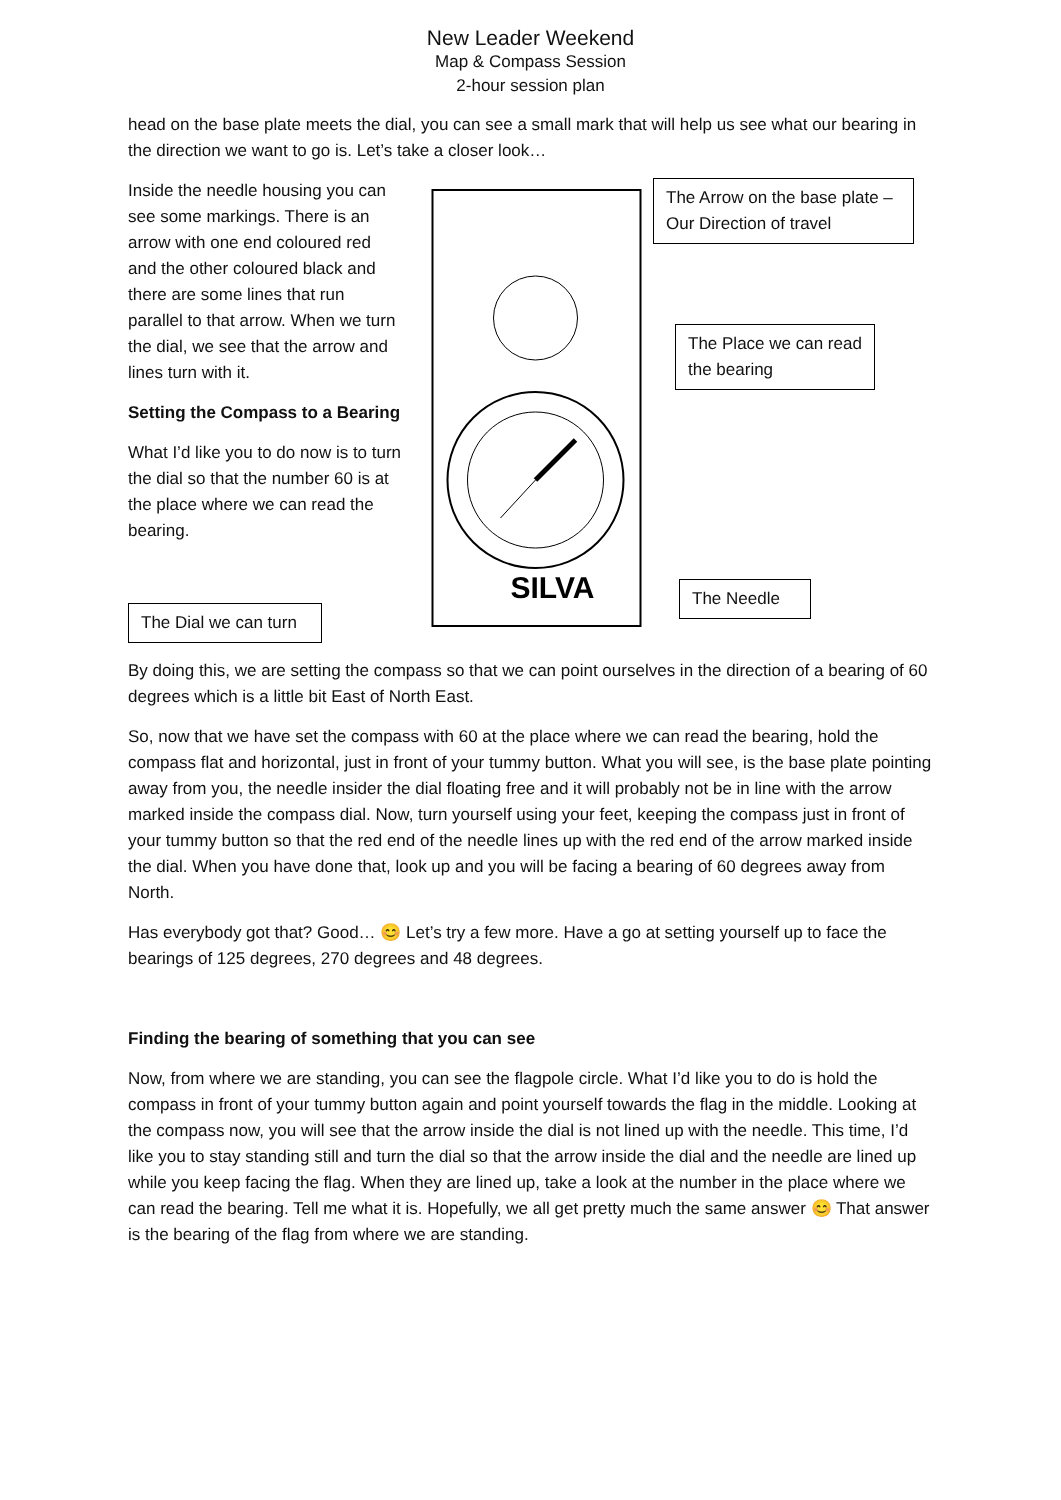New Leader Weekend
Map & Compass Session
2-hour session plan
head on the base plate meets the dial, you can see a small mark that will help us see what our bearing in the direction we want to go is. Let’s take a closer look…
Inside the needle housing you can see some markings. There is an arrow with one end coloured red and the other coloured black and there are some lines that run parallel to that arrow. When we turn the dial, we see that the arrow and lines turn with it.
Setting the Compass to a Bearing
What I’d like you to do now is to turn the dial so that the number 60 is at the place where we can read the bearing.
The Dial we can turn
SILVA
The Arrow on the base plate – Our Direction of travel
The Place we can read the bearing
The Needle
By doing this, we are setting the compass so that we can point ourselves in the direction of a bearing of 60 degrees which is a little bit East of North East.
So, now that we have set the compass with 60 at the place where we can read the bearing, hold the compass flat and horizontal, just in front of your tummy button. What you will see, is the base plate pointing away from you, the needle insider the dial floating free and it will probably not be in line with the arrow marked inside the compass dial. Now, turn yourself using your feet, keeping the compass just in front of your tummy button so that the red end of the needle lines up with the red end of the arrow marked inside the dial. When you have done that, look up and you will be facing a bearing of 60 degrees away from North.
Has everybody got that? Good… 😊 Let’s try a few more. Have a go at setting yourself up to face the bearings of 125 degrees, 270 degrees and 48 degrees.
Finding the bearing of something that you can see
Now, from where we are standing, you can see the flagpole circle. What I’d like you to do is hold the compass in front of your tummy button again and point yourself towards the flag in the middle. Looking at the compass now, you will see that the arrow inside the dial is not lined up with the needle. This time, I’d like you to stay standing still and turn the dial so that the arrow inside the dial and the needle are lined up while you keep facing the flag. When they are lined up, take a look at the number in the place where we can read the bearing. Tell me what it is. Hopefully, we all get pretty much the same answer 😊 That answer is the bearing of the flag from where we are standing.